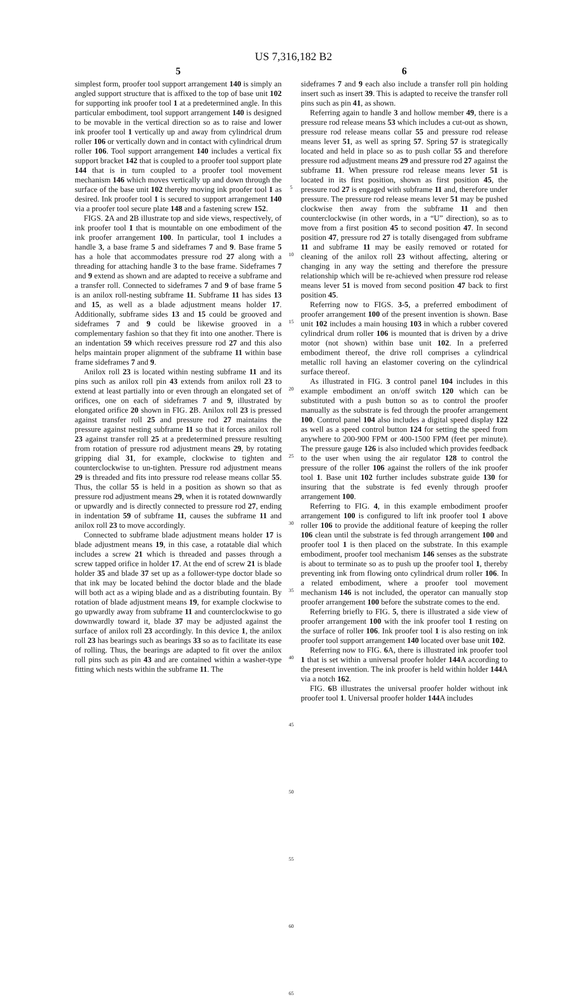US 7,316,182 B2
5
simplest form, proofer tool support arrangement 140 is simply an angled support structure that is affixed to the top of base unit 102 for supporting ink proofer tool 1 at a predetermined angle. In this particular embodiment, tool support arrangement 140 is designed to be movable in the vertical direction so as to raise and lower ink proofer tool 1 vertically up and away from cylindrical drum roller 106 or vertically down and in contact with cylindrical drum roller 106. Tool support arrangement 140 includes a vertical fix support bracket 142 that is coupled to a proofer tool support plate 144 that is in turn coupled to a proofer tool movement mechanism 146 which moves vertically up and down through the surface of the base unit 102 thereby moving ink proofer tool 1 as desired. Ink proofer tool 1 is secured to support arrangement 140 via a proofer tool secure plate 148 and a fastening screw 152.
FIGS. 2 A and 2 B illustrate top and side views, respectively, of ink proofer tool 1 that is mountable on one embodiment of the ink proofer arrangement 100. In particular, tool 1 includes a handle 3, a base frame 5 and sideframes 7 and 9. Base frame 5 has a hole that accommodates pressure rod 27 along with a threading for attaching handle 3 to the base frame. Sideframes 7 and 9 extend as shown and are adapted to receive a subframe and a transfer roll. Connected to sideframes 7 and 9 of base frame 5 is an anilox roll-nesting subframe 11. Subframe 11 has sides 13 and 15, as well as a blade adjustment means holder 17. Additionally, subframe sides 13 and 15 could be grooved and sideframes 7 and 9 could be likewise grooved in a complementary fashion so that they fit into one another. There is an indentation 59 which receives pressure rod 27 and this also helps maintain proper alignment of the subframe 11 within base frame sideframes 7 and 9.
Anilox roll 23 is located within nesting subframe 11 and its pins such as anilox roll pin 43 extends from anilox roll 23 to extend at least partially into or even through an elongated set of orifices, one on each of sideframes 7 and 9, illustrated by elongated orifice 20 shown in FIG. 2 B. Anilox roll 23 is pressed against transfer roll 25 and pressure rod 27 maintains the pressure against nesting subframe 11 so that it forces anilox roll 23 against transfer roll 25 at a predetermined pressure resulting from rotation of pressure rod adjustment means 29, by rotating gripping dial 31, for example, clockwise to tighten and counterclockwise to un-tighten. Pressure rod adjustment means 29 is threaded and fits into pressure rod release means collar 55. Thus, the collar 55 is held in a position as shown so that as pressure rod adjustment means 29, when it is rotated downwardly or upwardly and is directly connected to pressure rod 27, ending in indentation 59 of subframe 11, causes the subframe 11 and anilox roll 23 to move accordingly.
Connected to subframe blade adjustment means holder 17 is blade adjustment means 19, in this case, a rotatable dial which includes a screw 21 which is threaded and passes through a screw tapped orifice in holder 17. At the end of screw 21 is blade holder 35 and blade 37 set up as a follower-type doctor blade so that ink may be located behind the doctor blade and the blade will both act as a wiping blade and as a distributing fountain. By rotation of blade adjustment means 19, for example clockwise to go upwardly away from subframe 11 and counterclockwise to go downwardly toward it, blade 37 may be adjusted against the surface of anilox roll 23 accordingly. In this device 1, the anilox roll 23 has bearings such as bearings 33 so as to facilitate its ease of rolling. Thus, the bearings are adapted to fit over the anilox roll pins such as pin 43 and are contained within a washer-type fitting which nests within the subframe 11. The
5
10
15
20
25
30
35
40
45
50
55
60
65
6
sideframes 7 and 9 each also include a transfer roll pin holding insert such as insert 39. This is adapted to receive the transfer roll pins such as pin 41, as shown.
Referring again to handle 3 and hollow member 49, there is a pressure rod release means 53 which includes a cut-out as shown, pressure rod release means collar 55 and pressure rod release means lever 51, as well as spring 57. Spring 57 is strategically located and held in place so as to push collar 55 and therefore pressure rod adjustment means 29 and pressure rod 27 against the subframe 11. When pressure rod release means lever 51 is located in its first position, shown as first position 45, the pressure rod 27 is engaged with subframe 11 and, therefore under pressure. The pressure rod release means lever 51 may be pushed clockwise then away from the subframe 11 and then counterclockwise (in other words, in a “U” direction), so as to move from a first position 45 to second position 47. In second position 47, pressure rod 27 is totally disengaged from subframe 11 and subframe 11 may be easily removed or rotated for cleaning of the anilox roll 23 without affecting, altering or changing in any way the setting and therefore the pressure relationship which will be re-achieved when pressure rod release means lever 51 is moved from second position 47 back to first position 45.
Referring now to FIGS. 3-5, a preferred embodiment of proofer arrangement 100 of the present invention is shown. Base unit 102 includes a main housing 103 in which a rubber covered cylindrical drum roller 106 is mounted that is driven by a drive motor (not shown) within base unit 102. In a preferred embodiment thereof, the drive roll comprises a cylindrical metallic roll having an elastomer covering on the cylindrical surface thereof.
As illustrated in FIG. 3 control panel 104 includes in this example embodiment an on/off switch 120 which can be substituted with a push button so as to control the proofer manually as the substrate is fed through the proofer arrangement 100. Control panel 104 also includes a digital speed display 122 as well as a speed control button 124 for setting the speed from anywhere to 200-900 FPM or 400-1500 FPM (feet per minute). The pressure gauge 126 is also included which provides feedback to the user when using the air regulator 128 to control the pressure of the roller 106 against the rollers of the ink proofer tool 1. Base unit 102 further includes substrate guide 130 for insuring that the substrate is fed evenly through proofer arrangement 100.
Referring to FIG. 4, in this example embodiment proofer arrangement 100 is configured to lift ink proofer tool 1 above roller 106 to provide the additional feature of keeping the roller 106 clean until the substrate is fed through arrangement 100 and proofer tool 1 is then placed on the substrate. In this example embodiment, proofer tool mechanism 146 senses as the substrate is about to terminate so as to push up the proofer tool 1, thereby preventing ink from flowing onto cylindrical drum roller 106. In a related embodiment, where a proofer tool movement mechanism 146 is not included, the operator can manually stop proofer arrangement 100 before the substrate comes to the end.
Referring briefly to FIG. 5, there is illustrated a side view of proofer arrangement 100 with the ink proofer tool 1 resting on the surface of roller 106. Ink proofer tool 1 is also resting on ink proofer tool support arrangement 140 located over base unit 102.
Referring now to FIG. 6 A, there is illustrated ink proofer tool 1 that is set within a universal proofer holder 144 A according to the present invention. The ink proofer is held within holder 144 A via a notch 162.
FIG. 6 B illustrates the universal proofer holder without ink proofer tool 1. Universal proofer holder 144 A includes